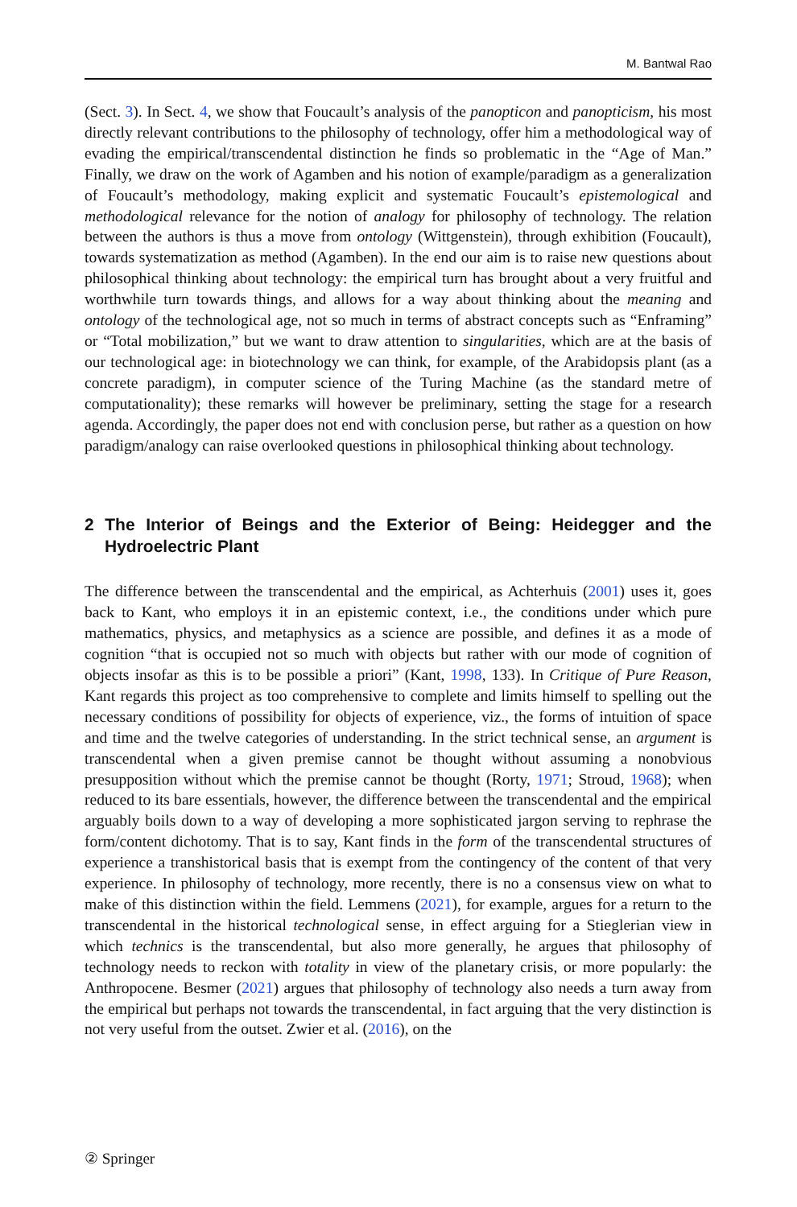M. Bantwal Rao
(Sect. 3). In Sect. 4, we show that Foucault’s analysis of the panopticon and panopticism, his most directly relevant contributions to the philosophy of technology, offer him a methodological way of evading the empirical/transcendental distinction he finds so problematic in the “Age of Man.” Finally, we draw on the work of Agamben and his notion of example/paradigm as a generalization of Foucault’s methodology, making explicit and systematic Foucault’s epistemological and methodological relevance for the notion of analogy for philosophy of technology. The relation between the authors is thus a move from ontology (Wittgenstein), through exhibition (Foucault), towards systematization as method (Agamben). In the end our aim is to raise new questions about philosophical thinking about technology: the empirical turn has brought about a very fruitful and worthwhile turn towards things, and allows for a way about thinking about the meaning and ontology of the technological age, not so much in terms of abstract concepts such as “Enframing” or “Total mobilization,” but we want to draw attention to singularities, which are at the basis of our technological age: in biotechnology we can think, for example, of the Arabidopsis plant (as a concrete paradigm), in computer science of the Turing Machine (as the standard metre of computationality); these remarks will however be preliminary, setting the stage for a research agenda. Accordingly, the paper does not end with conclusion perse, but rather as a question on how paradigm/analogy can raise overlooked questions in philosophical thinking about technology.
2 The Interior of Beings and the Exterior of Being: Heidegger and the Hydroelectric Plant
The difference between the transcendental and the empirical, as Achterhuis (2001) uses it, goes back to Kant, who employs it in an epistemic context, i.e., the conditions under which pure mathematics, physics, and metaphysics as a science are possible, and defines it as a mode of cognition “that is occupied not so much with objects but rather with our mode of cognition of objects insofar as this is to be possible a priori” (Kant, 1998, 133). In Critique of Pure Reason, Kant regards this project as too comprehensive to complete and limits himself to spelling out the necessary conditions of possibility for objects of experience, viz., the forms of intuition of space and time and the twelve categories of understanding. In the strict technical sense, an argument is transcendental when a given premise cannot be thought without assuming a nonobvious presupposition without which the premise cannot be thought (Rorty, 1971; Stroud, 1968); when reduced to its bare essentials, however, the difference between the transcendental and the empirical arguably boils down to a way of developing a more sophisticated jargon serving to rephrase the form/content dichotomy. That is to say, Kant finds in the form of the transcendental structures of experience a transhistorical basis that is exempt from the contingency of the content of that very experience. In philosophy of technology, more recently, there is no a consensus view on what to make of this distinction within the field. Lemmens (2021), for example, argues for a return to the transcendental in the historical technological sense, in effect arguing for a Stieglerian view in which technics is the transcendental, but also more generally, he argues that philosophy of technology needs to reckon with totality in view of the planetary crisis, or more popularly: the Anthropocene. Besmer (2021) argues that philosophy of technology also needs a turn away from the empirical but perhaps not towards the transcendental, in fact arguing that the very distinction is not very useful from the outset. Zwier et al. (2016), on the
② Springer